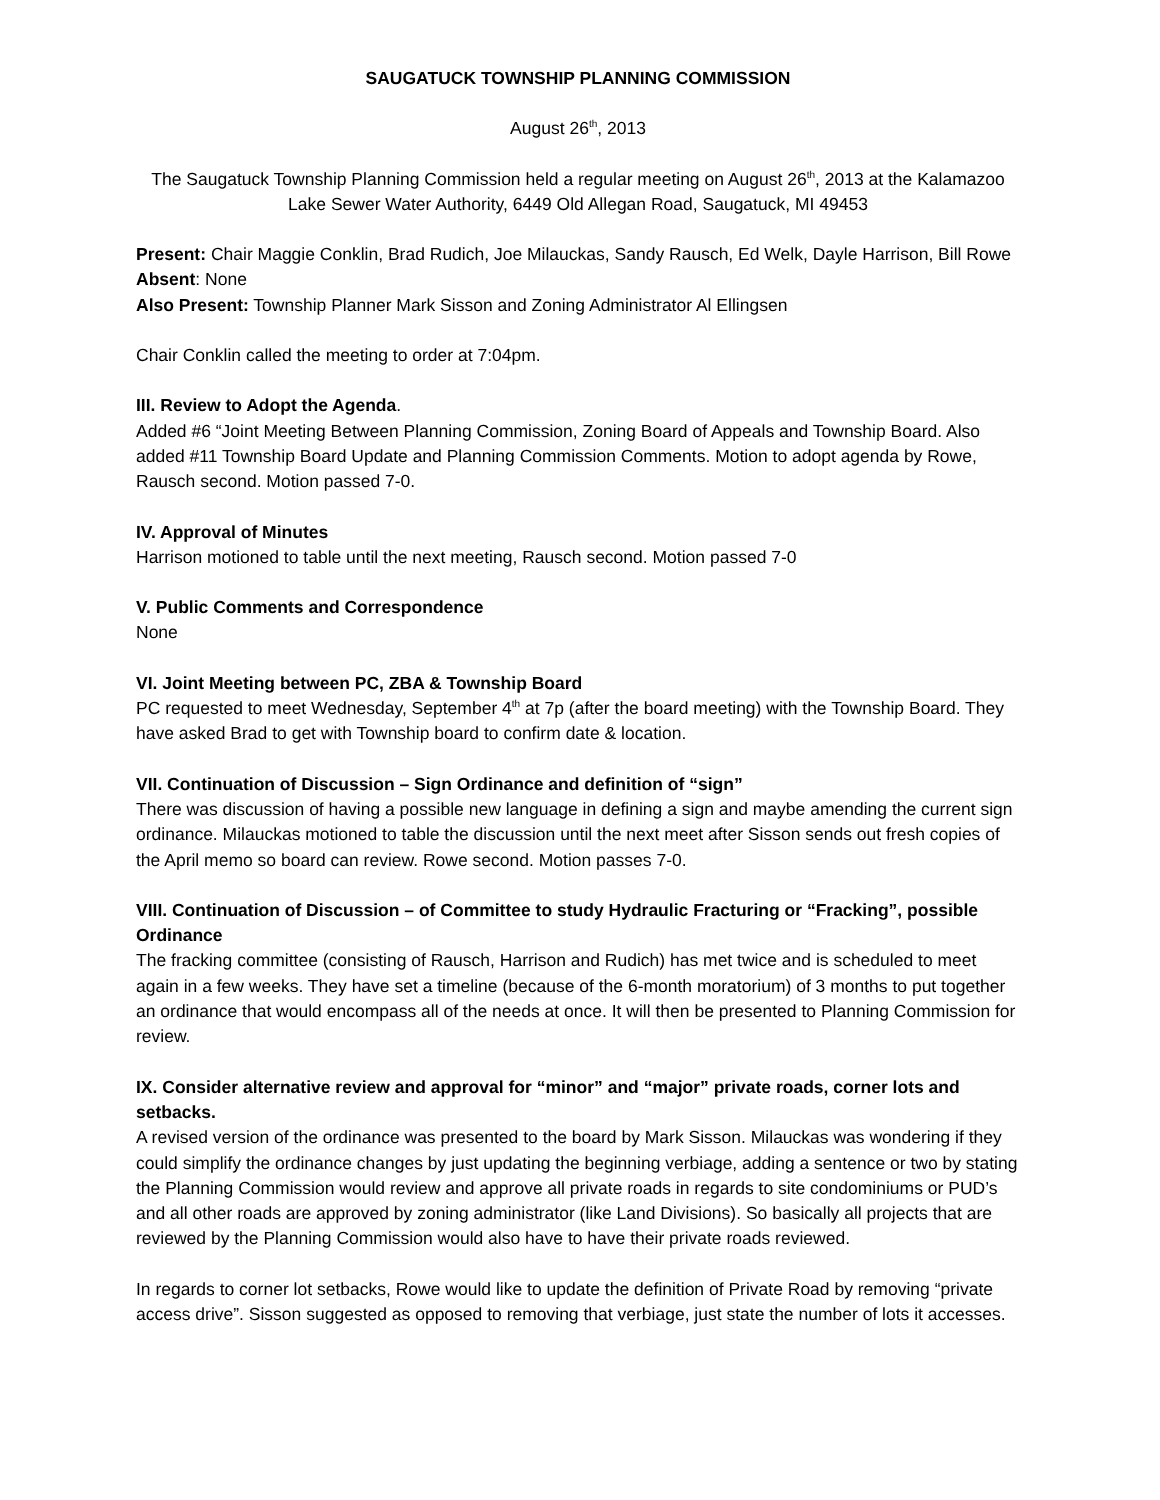SAUGATUCK TOWNSHIP PLANNING COMMISSION
August 26<sup>th</sup>, 2013
The Saugatuck Township Planning Commission held a regular meeting on August 26<sup>th</sup>, 2013 at the Kalamazoo Lake Sewer Water Authority, 6449 Old Allegan Road, Saugatuck, MI 49453
Present: Chair Maggie Conklin, Brad Rudich, Joe Milauckas, Sandy Rausch, Ed Welk, Dayle Harrison, Bill Rowe
Absent: None
Also Present: Township Planner Mark Sisson and Zoning Administrator Al Ellingsen
Chair Conklin called the meeting to order at 7:04pm.
III. Review to Adopt the Agenda.
Added #6 “Joint Meeting Between Planning Commission, Zoning Board of Appeals and Township Board. Also added #11 Township Board Update and Planning Commission Comments. Motion to adopt agenda by Rowe, Rausch second. Motion passed 7-0.
IV. Approval of Minutes
Harrison motioned to table until the next meeting, Rausch second. Motion passed 7-0
V. Public Comments and Correspondence
None
VI. Joint Meeting between PC, ZBA & Township Board
PC requested to meet Wednesday, September 4<sup>th</sup> at 7p (after the board meeting) with the Township Board. They have asked Brad to get with Township board to confirm date & location.
VII. Continuation of Discussion – Sign Ordinance and definition of “sign”
There was discussion of having a possible new language in defining a sign and maybe amending the current sign ordinance. Milauckas motioned to table the discussion until the next meet after Sisson sends out fresh copies of the April memo so board can review. Rowe second. Motion passes 7-0.
VIII. Continuation of Discussion – of Committee to study Hydraulic Fracturing or “Fracking”, possible Ordinance
The fracking committee (consisting of Rausch, Harrison and Rudich) has met twice and is scheduled to meet again in a few weeks. They have set a timeline (because of the 6-month moratorium) of 3 months to put together an ordinance that would encompass all of the needs at once. It will then be presented to Planning Commission for review.
IX. Consider alternative review and approval for “minor” and “major” private roads, corner lots and setbacks.
A revised version of the ordinance was presented to the board by Mark Sisson. Milauckas was wondering if they could simplify the ordinance changes by just updating the beginning verbiage, adding a sentence or two by stating the Planning Commission would review and approve all private roads in regards to site condominiums or PUD’s and all other roads are approved by zoning administrator (like Land Divisions). So basically all projects that are reviewed by the Planning Commission would also have to have their private roads reviewed.
In regards to corner lot setbacks, Rowe would like to update the definition of Private Road by removing “private access drive”. Sisson suggested as opposed to removing that verbiage, just state the number of lots it accesses.